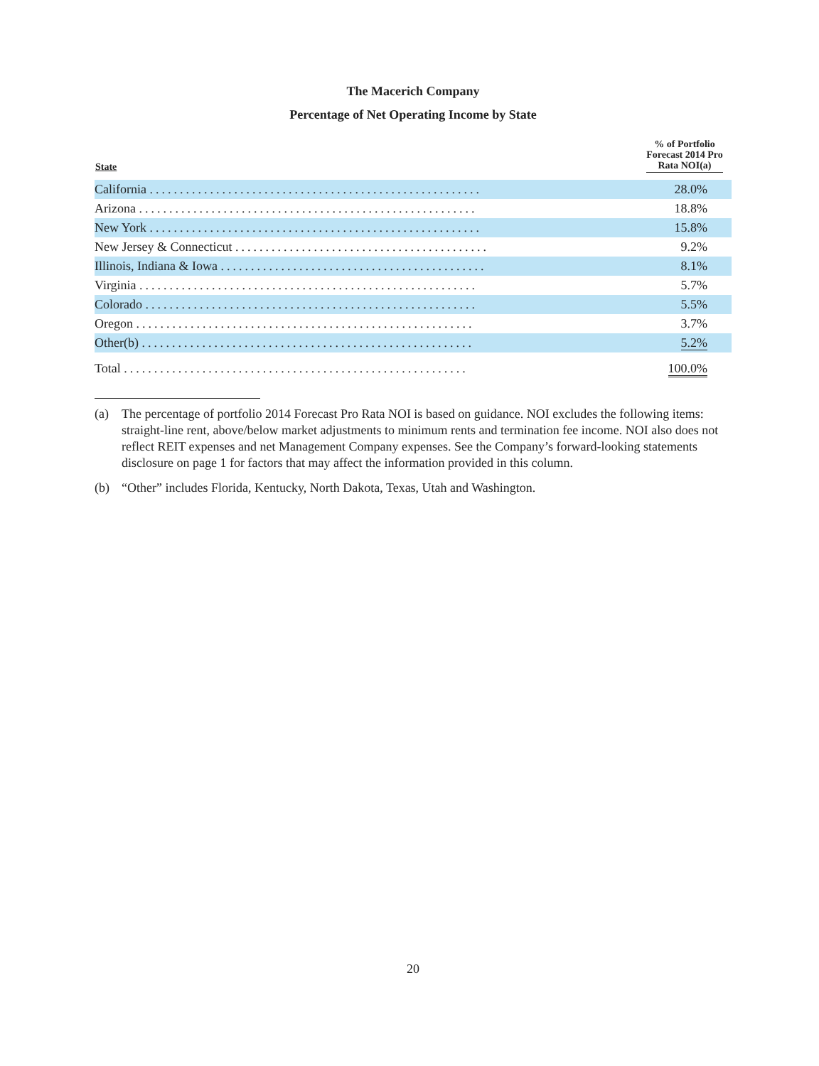The Macerich Company
Percentage of Net Operating Income by State
| State | % of Portfolio Forecast 2014 Pro Rata NOI(a) |
| --- | --- |
| California ....................................................... | 28.0% |
| Arizona ........................................................ | 18.8% |
| New York ....................................................... | 15.8% |
| New Jersey & Connecticut .......................................... | 9.2% |
| Illinois, Indiana & Iowa ............................................ | 8.1% |
| Virginia ........................................................ | 5.7% |
| Colorado ....................................................... | 5.5% |
| Oregon ........................................................ | 3.7% |
| Other(b) ....................................................... | 5.2% |
| Total ......................................................... | 100.0% |
(a) The percentage of portfolio 2014 Forecast Pro Rata NOI is based on guidance. NOI excludes the following items: straight-line rent, above/below market adjustments to minimum rents and termination fee income. NOI also does not reflect REIT expenses and net Management Company expenses. See the Company’s forward-looking statements disclosure on page 1 for factors that may affect the information provided in this column.
(b) “Other” includes Florida, Kentucky, North Dakota, Texas, Utah and Washington.
20